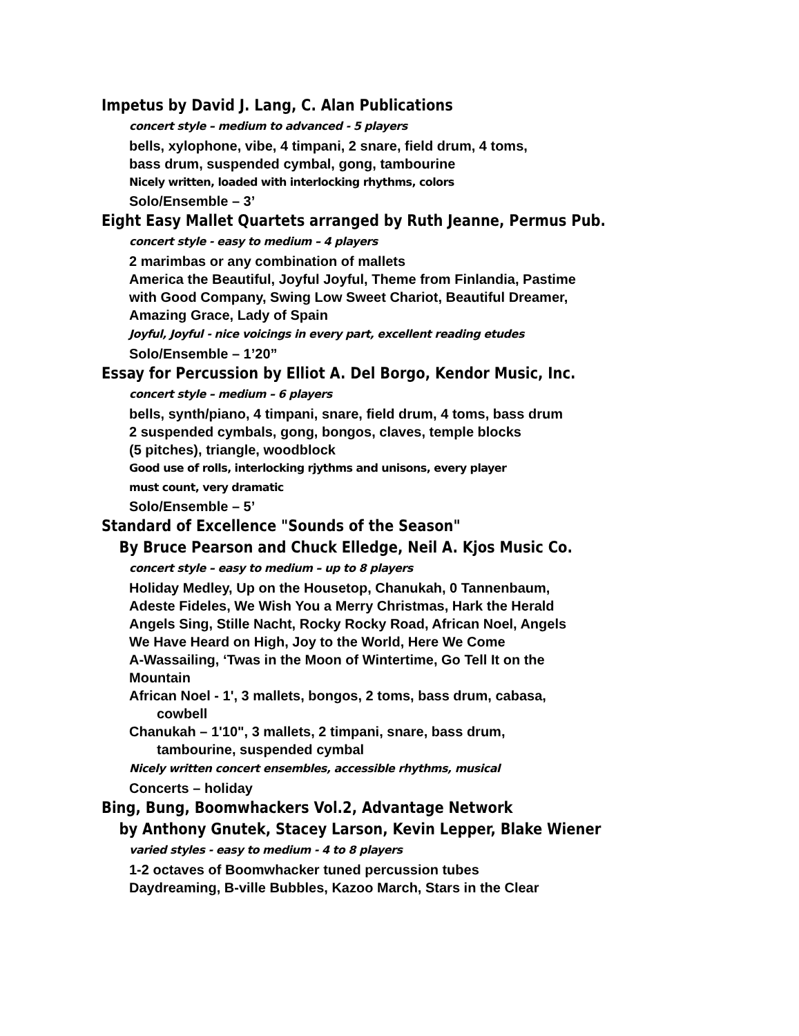Impetus by David J. Lang, C. Alan Publications
concert style – medium to advanced - 5 players
bells, xylophone, vibe, 4 timpani, 2 snare, field drum, 4 toms,
bass drum, suspended cymbal, gong, tambourine
Nicely written, loaded with interlocking rhythms, colors
Solo/Ensemble – 3’
Eight Easy Mallet Quartets arranged by Ruth Jeanne, Permus Pub.
concert style - easy to medium – 4 players
2 marimbas or any combination of mallets
America the Beautiful, Joyful Joyful, Theme from Finlandia, Pastime
with Good Company, Swing Low Sweet Chariot, Beautiful Dreamer,
Amazing Grace, Lady of Spain
Joyful, Joyful - nice voicings in every part, excellent reading etudes
Solo/Ensemble – 1’20”
Essay for Percussion by Elliot A. Del Borgo, Kendor Music, Inc.
concert style – medium – 6 players
bells, synth/piano, 4 timpani, snare, field drum, 4 toms, bass drum
2 suspended cymbals, gong, bongos, claves, temple blocks
(5 pitches), triangle, woodblock
Good use of rolls, interlocking rjythms and unisons, every player
must count, very dramatic
Solo/Ensemble – 5’
Standard of Excellence "Sounds of the Season"
By Bruce Pearson and Chuck Elledge, Neil A. Kjos Music Co.
concert style – easy to medium – up to 8 players
Holiday Medley, Up on the Housetop, Chanukah, 0 Tannenbaum,
Adeste Fideles, We Wish You a Merry Christmas, Hark the Herald
Angels Sing, Stille Nacht, Rocky Rocky Road, African Noel, Angels
We Have Heard on High, Joy to the World, Here We Come
A-Wassailing, ‘Twas in the Moon of Wintertime, Go Tell It on the
Mountain
African Noel - 1', 3 mallets, bongos, 2 toms, bass drum, cabasa,
cowbell
Chanukah – 1'10", 3 mallets, 2 timpani, snare, bass drum,
tambourine, suspended cymbal
Nicely written concert ensembles, accessible rhythms, musical
Concerts – holiday
Bing, Bung, Boomwhackers Vol.2, Advantage Network
by Anthony Gnutek, Stacey Larson, Kevin Lepper, Blake Wiener
varied styles - easy to medium - 4 to 8 players
1-2 octaves of Boomwhacker tuned percussion tubes
Daydreaming, B-ville Bubbles, Kazoo March, Stars in the Clear